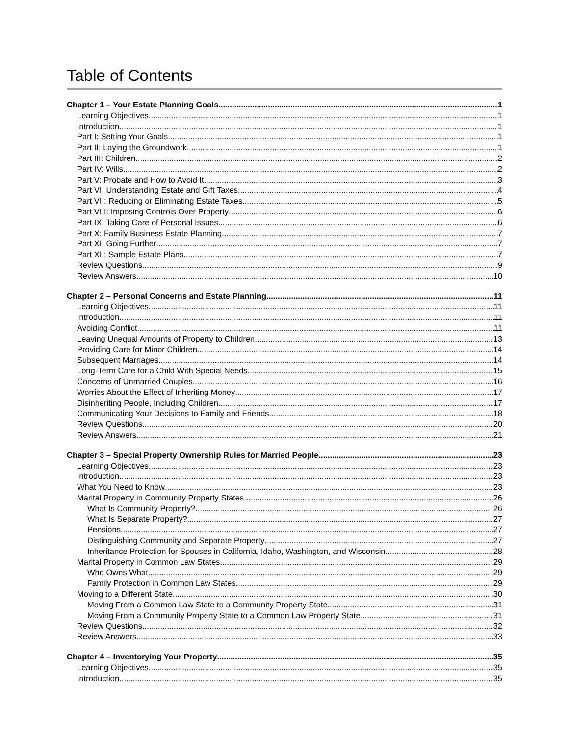Table of Contents
Chapter 1 – Your Estate Planning Goals 1
Learning Objectives 1
Introduction 1
Part I: Setting Your Goals 1
Part II: Laying the Groundwork 1
Part III: Children 2
Part IV: Wills 2
Part V: Probate and How to Avoid It 3
Part VI: Understanding Estate and Gift Taxes 4
Part VII: Reducing or Eliminating Estate Taxes 5
Part VIII: Imposing Controls Over Property 6
Part IX: Taking Care of Personal Issues 6
Part X: Family Business Estate Planning 7
Part XI: Going Further 7
Part XII: Sample Estate Plans 7
Review Questions 9
Review Answers 10
Chapter 2 – Personal Concerns and Estate Planning 11
Learning Objectives 11
Introduction 11
Avoiding Conflict 11
Leaving Unequal Amounts of Property to Children 13
Providing Care for Minor Children 14
Subsequent Marriages 14
Long-Term Care for a Child With Special Needs 15
Concerns of Unmarried Couples 16
Worries About the Effect of Inheriting Money 17
Disinheriting People, Including Children 17
Communicating Your Decisions to Family and Friends 18
Review Questions 20
Review Answers 21
Chapter 3 – Special Property Ownership Rules for Married People 23
Learning Objectives 23
Introduction 23
What You Need to Know 23
Marital Property in Community Property States 26
What Is Community Property? 26
What Is Separate Property? 27
Pensions 27
Distinguishing Community and Separate Property 27
Inheritance Protection for Spouses in California, Idaho, Washington, and Wisconsin 28
Marital Property in Common Law States 29
Who Owns What 29
Family Protection in Common Law States 29
Moving to a Different State 30
Moving From a Common Law State to a Community Property State 31
Moving From a Community Property State to a Common Law Property State 31
Review Questions 32
Review Answers 33
Chapter 4 – Inventorying Your Property 35
Learning Objectives 35
Introduction 35